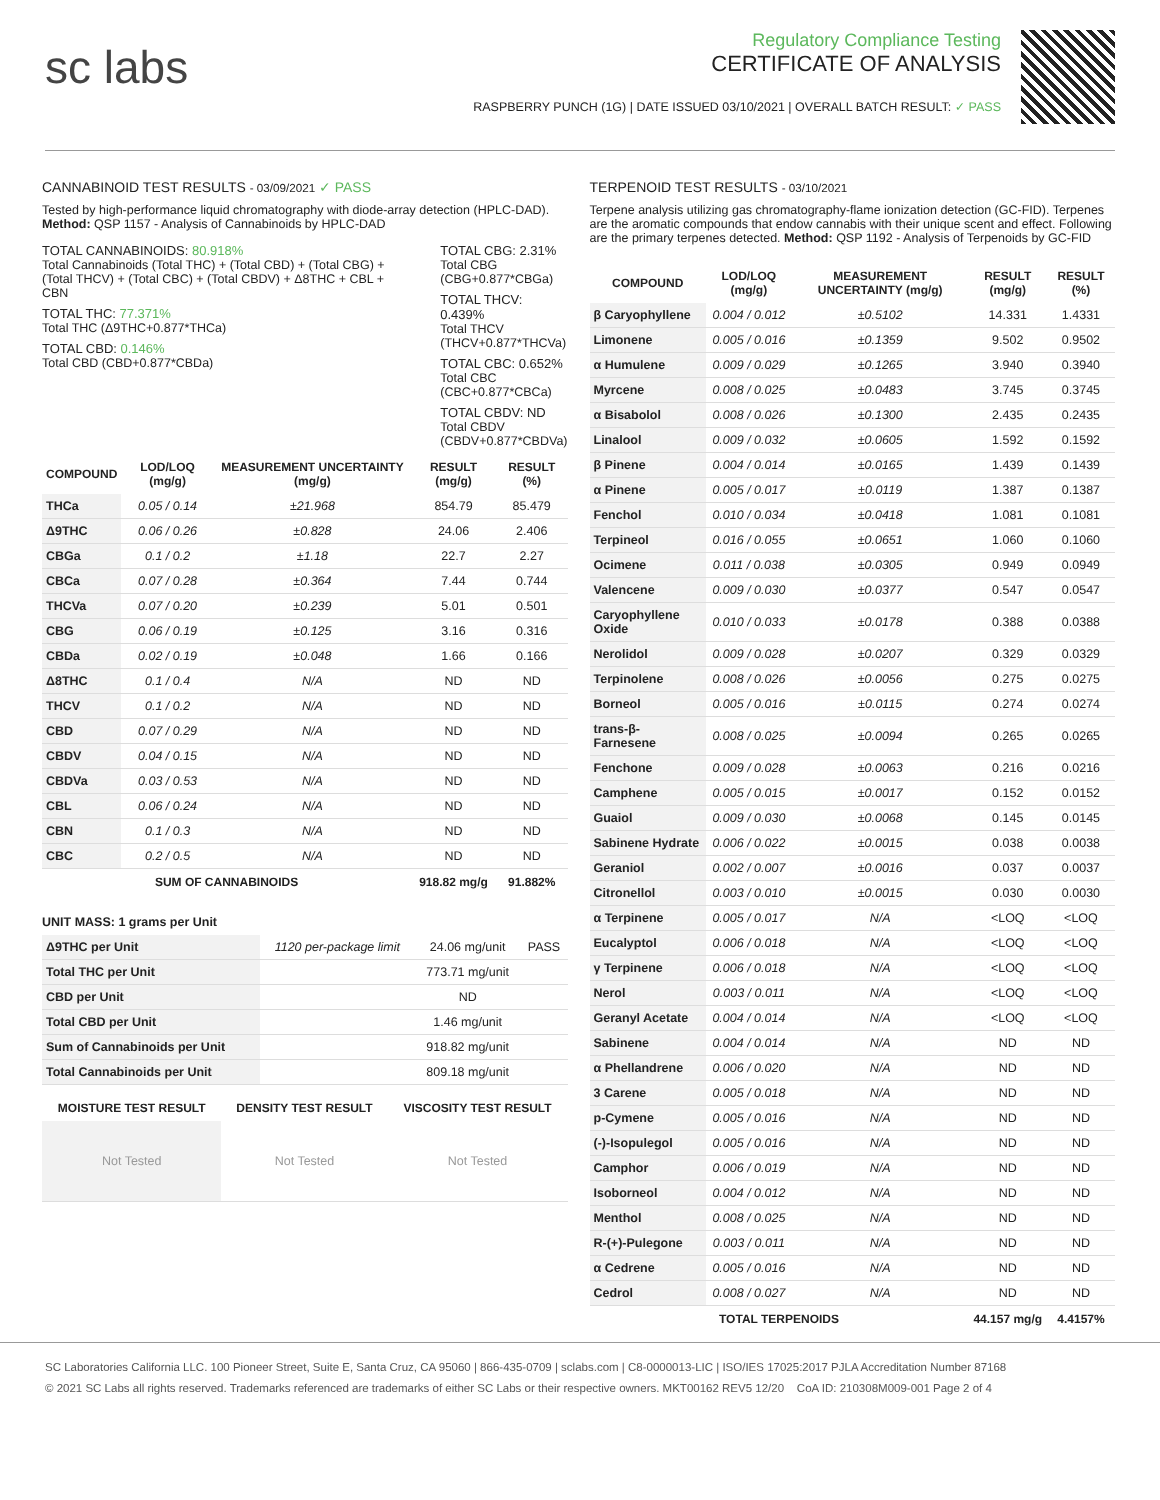sc labs
Regulatory Compliance Testing
CERTIFICATE OF ANALYSIS
RASPBERRY PUNCH (1G) | DATE ISSUED 03/10/2021 | OVERALL BATCH RESULT: ✓ PASS
CANNABINOID TEST RESULTS - 03/09/2021 ✓ PASS
Tested by high-performance liquid chromatography with diode-array detection (HPLC-DAD). Method: QSP 1157 - Analysis of Cannabinoids by HPLC-DAD
TOTAL CANNABINOIDS: 80.918%
Total Cannabinoids (Total THC) + (Total CBD) + (Total CBG) + (Total THCV) + (Total CBC) + (Total CBDV) + Δ8THC + CBL + CBN
TOTAL THC: 77.371%
Total THC (Δ9THC+0.877*THCa)
TOTAL CBD: 0.146%
Total CBD (CBD+0.877*CBDa)
TOTAL CBG: 2.31%
Total CBG (CBG+0.877*CBGa)
TOTAL THCV: 0.439%
Total THCV (THCV+0.877*THCVa)
TOTAL CBC: 0.652%
Total CBC (CBC+0.877*CBCa)
TOTAL CBDV: ND
Total CBDV (CBDV+0.877*CBDVa)
| COMPOUND | LOD/LOQ (mg/g) | MEASUREMENT UNCERTAINTY (mg/g) | RESULT (mg/g) | RESULT (%) |
| --- | --- | --- | --- | --- |
| THCa | 0.05 / 0.14 | ±21.968 | 854.79 | 85.479 |
| Δ9THC | 0.06 / 0.26 | ±0.828 | 24.06 | 2.406 |
| CBGa | 0.1 / 0.2 | ±1.18 | 22.7 | 2.27 |
| CBCa | 0.07 / 0.28 | ±0.364 | 7.44 | 0.744 |
| THCVa | 0.07 / 0.20 | ±0.239 | 5.01 | 0.501 |
| CBG | 0.06 / 0.19 | ±0.125 | 3.16 | 0.316 |
| CBDa | 0.02 / 0.19 | ±0.048 | 1.66 | 0.166 |
| Δ8THC | 0.1 / 0.4 | N/A | ND | ND |
| THCV | 0.1 / 0.2 | N/A | ND | ND |
| CBD | 0.07 / 0.29 | N/A | ND | ND |
| CBDV | 0.04 / 0.15 | N/A | ND | ND |
| CBDVa | 0.03 / 0.53 | N/A | ND | ND |
| CBL | 0.06 / 0.24 | N/A | ND | ND |
| CBN | 0.1 / 0.3 | N/A | ND | ND |
| CBC | 0.2 / 0.5 | N/A | ND | ND |
| SUM OF CANNABINOIDS | | | 918.82 mg/g | 91.882% |
UNIT MASS: 1 grams per Unit
| Δ9THC per Unit | 1120 per-package limit | 24.06 mg/unit | PASS |
| Total THC per Unit | | 773.71 mg/unit | |
| CBD per Unit | | ND | |
| Total CBD per Unit | | 1.46 mg/unit | |
| Sum of Cannabinoids per Unit | | 918.82 mg/unit | |
| Total Cannabinoids per Unit | | 809.18 mg/unit | |
| MOISTURE TEST RESULT | DENSITY TEST RESULT | VISCOSITY TEST RESULT |
| --- | --- | --- |
| Not Tested | Not Tested | Not Tested |
TERPENOID TEST RESULTS - 03/10/2021
Terpene analysis utilizing gas chromatography-flame ionization detection (GC-FID). Terpenes are the aromatic compounds that endow cannabis with their unique scent and effect. Following are the primary terpenes detected. Method: QSP 1192 - Analysis of Terpenoids by GC-FID
| COMPOUND | LOD/LOQ (mg/g) | MEASUREMENT UNCERTAINTY (mg/g) | RESULT (mg/g) | RESULT (%) |
| --- | --- | --- | --- | --- |
| β Caryophyllene | 0.004 / 0.012 | ±0.5102 | 14.331 | 1.4331 |
| Limonene | 0.005 / 0.016 | ±0.1359 | 9.502 | 0.9502 |
| α Humulene | 0.009 / 0.029 | ±0.1265 | 3.940 | 0.3940 |
| Myrcene | 0.008 / 0.025 | ±0.0483 | 3.745 | 0.3745 |
| α Bisabolol | 0.008 / 0.026 | ±0.1300 | 2.435 | 0.2435 |
| Linalool | 0.009 / 0.032 | ±0.0605 | 1.592 | 0.1592 |
| β Pinene | 0.004 / 0.014 | ±0.0165 | 1.439 | 0.1439 |
| α Pinene | 0.005 / 0.017 | ±0.0119 | 1.387 | 0.1387 |
| Fenchol | 0.010 / 0.034 | ±0.0418 | 1.081 | 0.1081 |
| Terpineol | 0.016 / 0.055 | ±0.0651 | 1.060 | 0.1060 |
| Ocimene | 0.011 / 0.038 | ±0.0305 | 0.949 | 0.0949 |
| Valencene | 0.009 / 0.030 | ±0.0377 | 0.547 | 0.0547 |
| Caryophyllene Oxide | 0.010 / 0.033 | ±0.0178 | 0.388 | 0.0388 |
| Nerolidol | 0.009 / 0.028 | ±0.0207 | 0.329 | 0.0329 |
| Terpinolene | 0.008 / 0.026 | ±0.0056 | 0.275 | 0.0275 |
| Borneol | 0.005 / 0.016 | ±0.0115 | 0.274 | 0.0274 |
| trans-β-Farnesene | 0.008 / 0.025 | ±0.0094 | 0.265 | 0.0265 |
| Fenchone | 0.009 / 0.028 | ±0.0063 | 0.216 | 0.0216 |
| Camphene | 0.005 / 0.015 | ±0.0017 | 0.152 | 0.0152 |
| Guaiol | 0.009 / 0.030 | ±0.0068 | 0.145 | 0.0145 |
| Sabinene Hydrate | 0.006 / 0.022 | ±0.0015 | 0.038 | 0.0038 |
| Geraniol | 0.002 / 0.007 | ±0.0016 | 0.037 | 0.0037 |
| Citronellol | 0.003 / 0.010 | ±0.0015 | 0.030 | 0.0030 |
| α Terpinene | 0.005 / 0.017 | N/A | <LOQ | <LOQ |
| Eucalyptol | 0.006 / 0.018 | N/A | <LOQ | <LOQ |
| γ Terpinene | 0.006 / 0.018 | N/A | <LOQ | <LOQ |
| Nerol | 0.003 / 0.011 | N/A | <LOQ | <LOQ |
| Geranyl Acetate | 0.004 / 0.014 | N/A | <LOQ | <LOQ |
| Sabinene | 0.004 / 0.014 | N/A | ND | ND |
| α Phellandrene | 0.006 / 0.020 | N/A | ND | ND |
| 3 Carene | 0.005 / 0.018 | N/A | ND | ND |
| p-Cymene | 0.005 / 0.016 | N/A | ND | ND |
| (-)-Isopulegol | 0.005 / 0.016 | N/A | ND | ND |
| Camphor | 0.006 / 0.019 | N/A | ND | ND |
| Isoborneol | 0.004 / 0.012 | N/A | ND | ND |
| Menthol | 0.008 / 0.025 | N/A | ND | ND |
| R-(+)-Pulegone | 0.003 / 0.011 | N/A | ND | ND |
| α Cedrene | 0.005 / 0.016 | N/A | ND | ND |
| Cedrol | 0.008 / 0.027 | N/A | ND | ND |
| TOTAL TERPENOIDS | | | 44.157 mg/g | 4.4157% |
SC Laboratories California LLC. 100 Pioneer Street, Suite E, Santa Cruz, CA 95060 | 866-435-0709 | sclabs.com | C8-0000013-LIC | ISO/IES 17025:2017 PJLA Accreditation Number 87168
© 2021 SC Labs all rights reserved. Trademarks referenced are trademarks of either SC Labs or their respective owners. MKT00162 REV5 12/20 CoA ID: 210308M009-001 Page 2 of 4